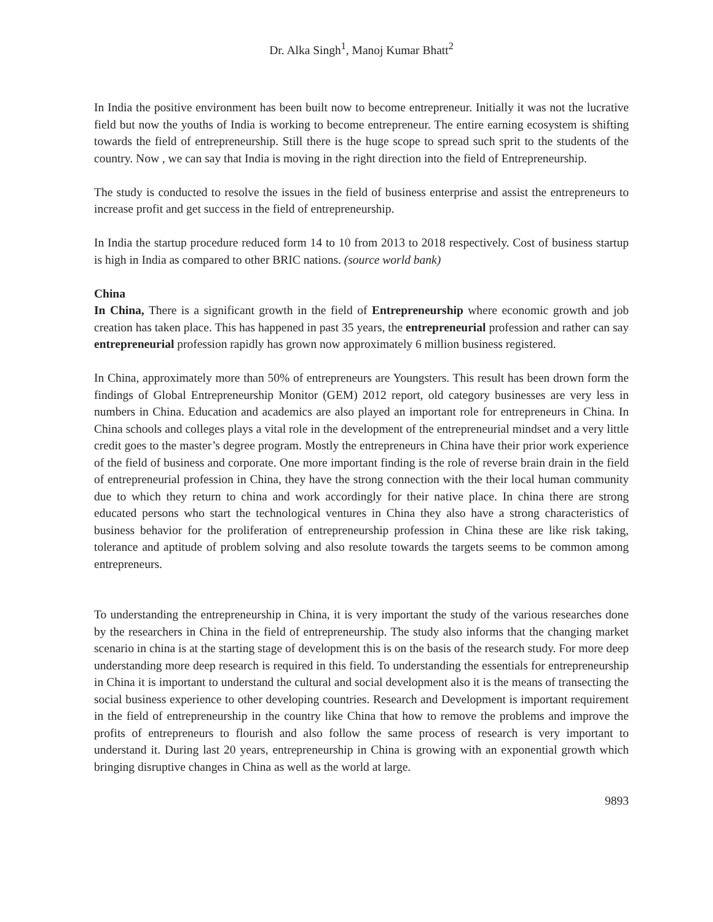Dr. Alka Singh<sup>1</sup>, Manoj Kumar Bhatt<sup>2</sup>
In India the positive environment has been built now to become entrepreneur. Initially it was not the lucrative field but now the youths of India is working to become entrepreneur. The entire earning ecosystem is shifting towards the field of entrepreneurship. Still there is the huge scope to spread such sprit to the students of the country. Now , we can say that India is moving in the right direction into the field of Entrepreneurship.
The study is conducted to resolve the issues in the field of business enterprise and assist the entrepreneurs to increase profit and get success in the field of entrepreneurship.
In India the startup procedure reduced form 14 to 10 from 2013 to 2018 respectively. Cost of business startup is high in India as compared to other BRIC nations. (source world bank)
China
In China, There is a significant growth in the field of Entrepreneurship where economic growth and job creation has taken place. This has happened in past 35 years, the entrepreneurial profession and rather can say entrepreneurial profession rapidly has grown now approximately 6 million business registered.
In China, approximately more than 50% of entrepreneurs are Youngsters. This result has been drown form the findings of Global Entrepreneurship Monitor (GEM) 2012 report, old category businesses are very less in numbers in China. Education and academics are also played an important role for entrepreneurs in China. In China schools and colleges plays a vital role in the development of the entrepreneurial mindset and a very little credit goes to the master’s degree program. Mostly the entrepreneurs in China have their prior work experience of the field of business and corporate. One more important finding is the role of reverse brain drain in the field of entrepreneurial profession in China, they have the strong connection with the their local human community due to which they return to china and work accordingly for their native place. In china there are strong educated persons who start the technological ventures in China they also have a strong characteristics of business behavior for the proliferation of entrepreneurship profession in China these are like risk taking, tolerance and aptitude of problem solving and also resolute towards the targets seems to be common among entrepreneurs.
To understanding the entrepreneurship in China, it is very important the study of the various researches done by the researchers in China in the field of entrepreneurship. The study also informs that the changing market scenario in china is at the starting stage of development this is on the basis of the research study. For more deep understanding more deep research is required in this field. To understanding the essentials for entrepreneurship in China it is important to understand the cultural and social development also it is the means of transecting the social business experience to other developing countries. Research and Development is important requirement in the field of entrepreneurship in the country like China that how to remove the problems and improve the profits of entrepreneurs to flourish and also follow the same process of research is very important to understand it. During last 20 years, entrepreneurship in China is growing with an exponential growth which bringing disruptive changes in China as well as the world at large.
9893